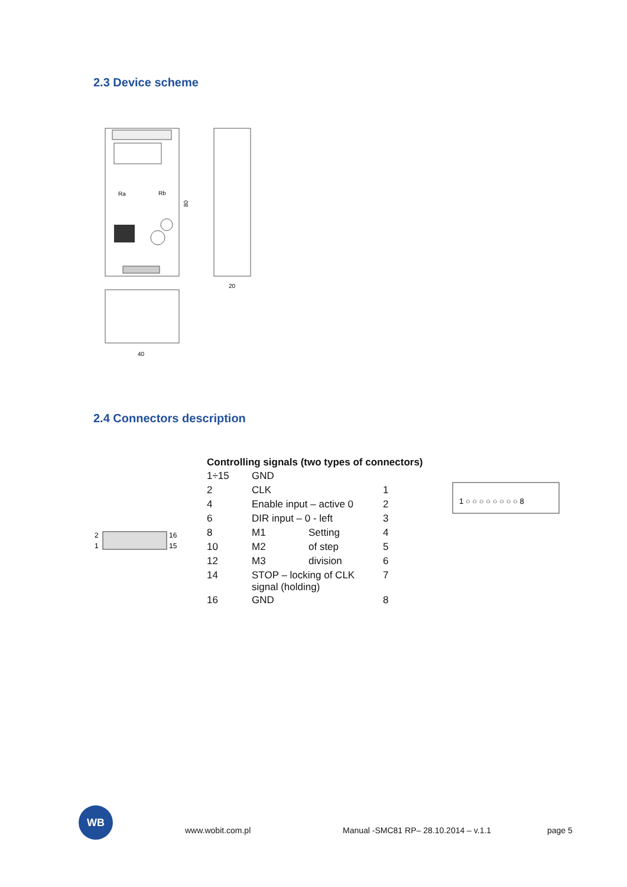2.3 Device scheme
Ra
Rb
80
20
40
2.4 Connectors description
2
1
16
15
Controlling signals (two types of connectors)
| 1÷15 | GND | | |
| 2 | CLK | | 1 |
| 4 | Enable input – active 0 | | 2 |
| 6 | DIR input – 0 - left | | 3 |
| 8 | M1 | Setting | 4 |
| 10 | M2 | of step | 5 |
| 12 | M3 | division | 6 |
| 14 | STOP – locking of CLK signal (holding) | | 7 |
| 16 | GND | | 8 |
1 ○ ○ ○ ○ ○ ○ ○ ○ 8
WB
www.wobit.com.pl
Manual -SMC81 RP– 28.10.2014 – v.1.1
page 5